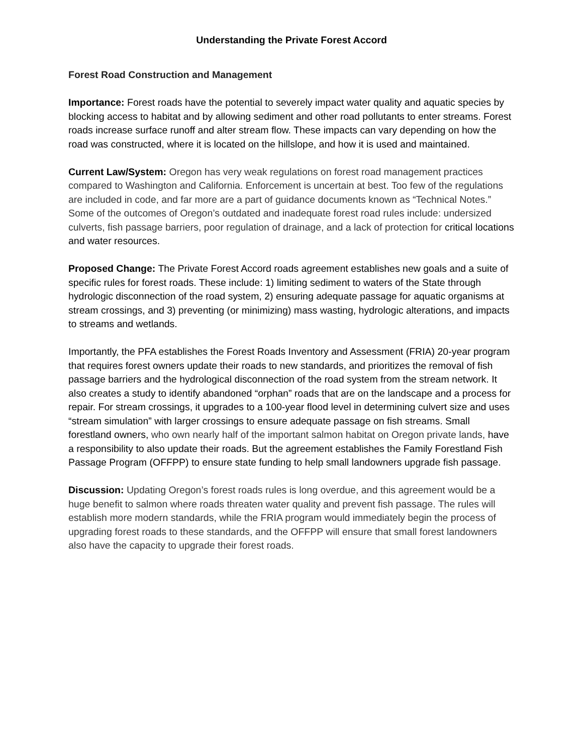Understanding the Private Forest Accord
Forest Road Construction and Management
Importance: Forest roads have the potential to severely impact water quality and aquatic species by blocking access to habitat and by allowing sediment and other road pollutants to enter streams. Forest roads increase surface runoff and alter stream flow. These impacts can vary depending on how the road was constructed, where it is located on the hillslope, and how it is used and maintained.
Current Law/System: Oregon has very weak regulations on forest road management practices compared to Washington and California. Enforcement is uncertain at best. Too few of the regulations are included in code, and far more are a part of guidance documents known as “Technical Notes.” Some of the outcomes of Oregon’s outdated and inadequate forest road rules include: undersized culverts, fish passage barriers, poor regulation of drainage, and a lack of protection for critical locations and water resources.
Proposed Change: The Private Forest Accord roads agreement establishes new goals and a suite of specific rules for forest roads. These include: 1) limiting sediment to waters of the State through hydrologic disconnection of the road system, 2) ensuring adequate passage for aquatic organisms at stream crossings, and 3) preventing (or minimizing) mass wasting, hydrologic alterations, and impacts to streams and wetlands.
Importantly, the PFA establishes the Forest Roads Inventory and Assessment (FRIA) 20-year program that requires forest owners update their roads to new standards, and prioritizes the removal of fish passage barriers and the hydrological disconnection of the road system from the stream network. It also creates a study to identify abandoned “orphan” roads that are on the landscape and a process for repair. For stream crossings, it upgrades to a 100-year flood level in determining culvert size and uses “stream simulation” with larger crossings to ensure adequate passage on fish streams. Small forestland owners, who own nearly half of the important salmon habitat on Oregon private lands, have a responsibility to also update their roads. But the agreement establishes the Family Forestland Fish Passage Program (OFFPP) to ensure state funding to help small landowners upgrade fish passage.
Discussion: Updating Oregon’s forest roads rules is long overdue, and this agreement would be a huge benefit to salmon where roads threaten water quality and prevent fish passage. The rules will establish more modern standards, while the FRIA program would immediately begin the process of upgrading forest roads to these standards, and the OFFPP will ensure that small forest landowners also have the capacity to upgrade their forest roads.